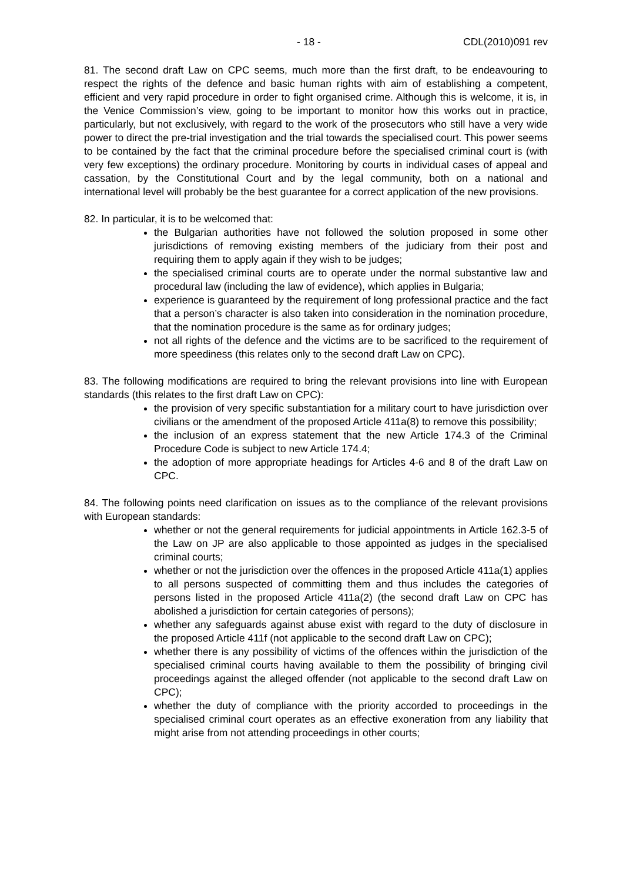- 18 - CDL(2010)091 rev
81. The second draft Law on CPC seems, much more than the first draft, to be endeavouring to respect the rights of the defence and basic human rights with aim of establishing a competent, efficient and very rapid procedure in order to fight organised crime. Although this is welcome, it is, in the Venice Commission’s view, going to be important to monitor how this works out in practice, particularly, but not exclusively, with regard to the work of the prosecutors who still have a very wide power to direct the pre-trial investigation and the trial towards the specialised court. This power seems to be contained by the fact that the criminal procedure before the specialised criminal court is (with very few exceptions) the ordinary procedure. Monitoring by courts in individual cases of appeal and cassation, by the Constitutional Court and by the legal community, both on a national and international level will probably be the best guarantee for a correct application of the new provisions.
82. In particular, it is to be welcomed that:
the Bulgarian authorities have not followed the solution proposed in some other jurisdictions of removing existing members of the judiciary from their post and requiring them to apply again if they wish to be judges;
the specialised criminal courts are to operate under the normal substantive law and procedural law (including the law of evidence), which applies in Bulgaria;
experience is guaranteed by the requirement of long professional practice and the fact that a person’s character is also taken into consideration in the nomination procedure, that the nomination procedure is the same as for ordinary judges;
not all rights of the defence and the victims are to be sacrificed to the requirement of more speediness (this relates only to the second draft Law on CPC).
83. The following modifications are required to bring the relevant provisions into line with European standards (this relates to the first draft Law on CPC):
the provision of very specific substantiation for a military court to have jurisdiction over civilians or the amendment of the proposed Article 411a(8) to remove this possibility;
the inclusion of an express statement that the new Article 174.3 of the Criminal Procedure Code is subject to new Article 174.4;
the adoption of more appropriate headings for Articles 4-6 and 8 of the draft Law on CPC.
84. The following points need clarification on issues as to the compliance of the relevant provisions with European standards:
whether or not the general requirements for judicial appointments in Article 162.3-5 of the Law on JP are also applicable to those appointed as judges in the specialised criminal courts;
whether or not the jurisdiction over the offences in the proposed Article 411a(1) applies to all persons suspected of committing them and thus includes the categories of persons listed in the proposed Article 411a(2) (the second draft Law on CPC has abolished a jurisdiction for certain categories of persons);
whether any safeguards against abuse exist with regard to the duty of disclosure in the proposed Article 411f (not applicable to the second draft Law on CPC);
whether there is any possibility of victims of the offences within the jurisdiction of the specialised criminal courts having available to them the possibility of bringing civil proceedings against the alleged offender (not applicable to the second draft Law on CPC);
whether the duty of compliance with the priority accorded to proceedings in the specialised criminal court operates as an effective exoneration from any liability that might arise from not attending proceedings in other courts;